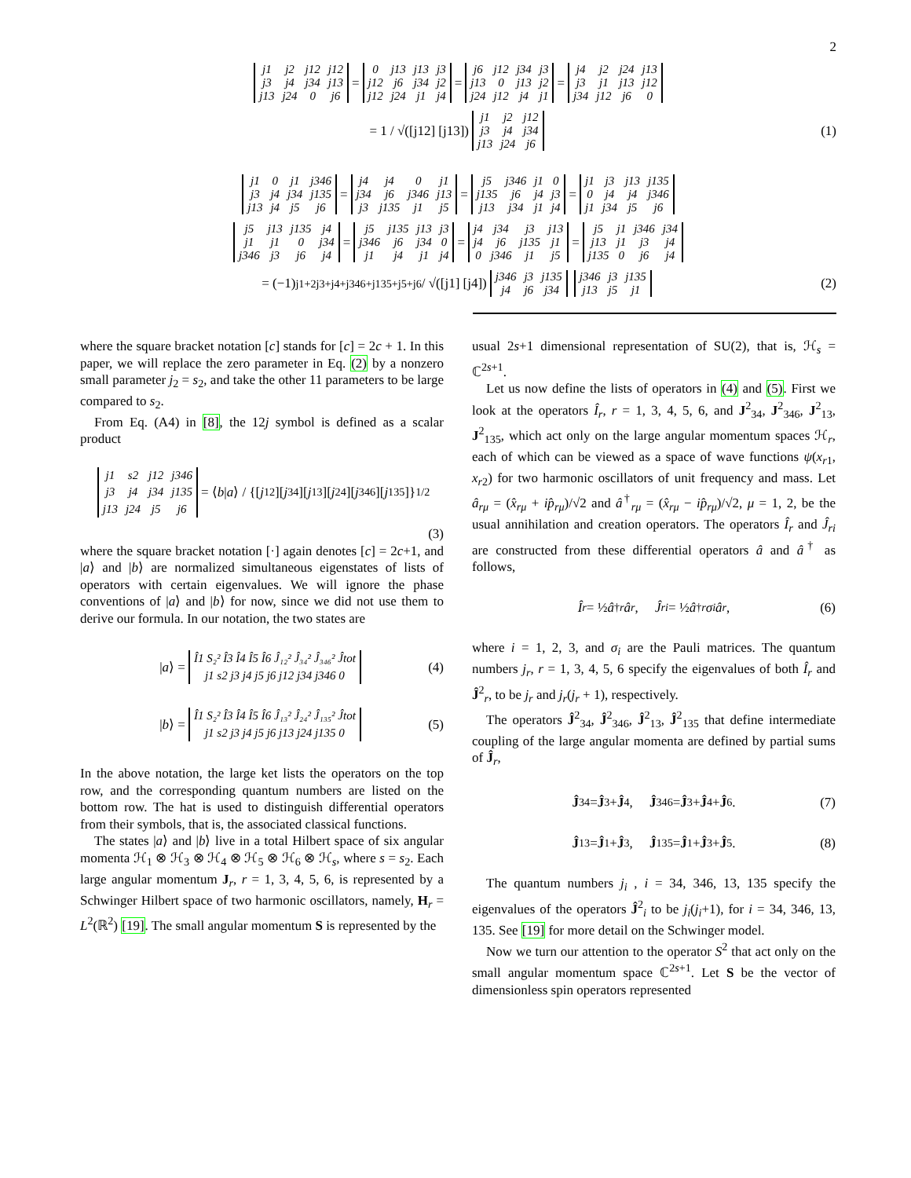2
| j1 | j2 | j12 | j12 |
| j3 | j4 | j34 | j13 |
| j13 | j24 | 0 | j6 |
=
| 0 | j13 | j13 | j3 |
| j12 | j6 | j34 | j2 |
| j12 | j24 | j1 | j4 |
=
| j6 | j12 | j34 | j3 |
| j13 | 0 | j13 | j2 |
| j24 | j12 | j4 | j1 |
=
| j4 | j2 | j24 | j13 |
| j3 | j1 | j13 | j12 |
| j34 | j12 | j6 | 0 |
= 1 / √([j12] [j13])
| j1 | j2 | j12 |
| j3 | j4 | j34 |
| j13 | j24 | j6 |
(1)
| j1 | 0 | j1 | j346 |
| j3 | j4 | j34 | j135 |
| j13 | j4 | j5 | j6 |
=
| j4 | j4 | 0 | j1 |
| j34 | j6 | j346 | j13 |
| j3 | j135 | j1 | j5 |
=
| j5 | j346 | j1 | 0 |
| j135 | j6 | j4 | j3 |
| j13 | j34 | j1 | j4 |
=
| j1 | j3 | j13 | j135 |
| 0 | j4 | j4 | j346 |
| j1 | j34 | j5 | j6 |
| j5 | j13 | j135 | j4 |
| j1 | j1 | 0 | j34 |
| j346 | j3 | j6 | j4 |
=
| j5 | j135 | j13 | j3 |
| j346 | j6 | j34 | 0 |
| j1 | j4 | j1 | j4 |
=
| j4 | j34 | j3 | j13 |
| j4 | j6 | j135 | j1 |
| 0 | j346 | j1 | j5 |
=
| j5 | j1 | j346 | j34 |
| j13 | j1 | j3 | j4 |
| j135 | 0 | j6 | j4 |
= (−1)<sup>j1+2j3+j4+j346+j135+j5+j6</sup> / √([j1] [j4])
| j346 | j3 | j135 |
| j4 | j6 | j34 |
| j346 | j3 | j135 |
| j13 | j5 | j1 |
(2)
where the square bracket notation [c] stands for [c] = 2c + 1. In this paper, we will replace the zero parameter in Eq. (2) by a nonzero small parameter j<sub>2</sub> = s<sub>2</sub>, and take the other 11 parameters to be large compared to s<sub>2</sub>.
From Eq. (A4) in [8], the 12j symbol is defined as a scalar product
| j1 | s2 | j12 | j346 |
| j3 | j4 | j34 | j135 |
| j13 | j24 | j5 | j6 |
= ⟨ b | a ⟩ / {[j<sub>12</sub>][j<sub>34</sub>][j<sub>13</sub>][j<sub>24</sub>][j<sub>346</sub>][j<sub>135</sub>]}<sup>1/2</sup>
(3)
where the square bracket notation [·] again denotes [c] = 2c+1, and |a⟩ and |b⟩ are normalized simultaneous eigenstates of lists of operators with certain eigenvalues. We will ignore the phase conventions of |a⟩ and |b⟩ for now, since we did not use them to derive our formula. In our notation, the two states are
| a ⟩ =
| Î1 S₂² Î3 Î4 Î5 Î6 Ĵ₁₂² Ĵ₃₄² Ĵ₃₄₆² Ĵtot |
| j1 s2 j3 j4 j5 j6 j12 j34 j346 0 |
(4)
| b ⟩ =
| Î1 S₂² Î3 Î4 Î5 Î6 Ĵ₁₃² Ĵ₂₄² Ĵ₁₃₅² Ĵtot |
| j1 s2 j3 j4 j5 j6 j13 j24 j135 0 |
(5)
In the above notation, the large ket lists the operators on the top row, and the corresponding quantum numbers are listed on the bottom row. The hat is used to distinguish differential operators from their symbols, that is, the associated classical functions.
The states |a⟩ and |b⟩ live in a total Hilbert space of six angular momenta ℋ<sub>1</sub> ⊗ ℋ<sub>3</sub> ⊗ ℋ<sub>4</sub> ⊗ ℋ<sub>5</sub> ⊗ ℋ<sub>6</sub> ⊗ ℋ<sub>s</sub>, where s = s<sub>2</sub>. Each large angular momentum J<sub>r</sub>, r = 1, 3, 4, 5, 6, is represented by a Schwinger Hilbert space of two harmonic oscillators, namely, H<sub>r</sub> = L<sup>2</sup>(ℝ<sup>2</sup>) [19]. The small angular momentum S is represented by the
usual 2s+1 dimensional representation of SU(2), that is, ℋ<sub>s</sub> = ℂ<sup>2s+1</sup>.
Let us now define the lists of operators in (4) and (5). First we look at the operators Î<sub>r</sub>, r = 1, 3, 4, 5, 6, and J<sup>2</sup><sub>34</sub>, J<sup>2</sup><sub>346</sub>, J<sup>2</sup><sub>13</sub>, J<sup>2</sup><sub>135</sub>, which act only on the large angular momentum spaces ℋ<sub>r</sub>, each of which can be viewed as a space of wave functions ψ(x<sub>r1</sub>, x<sub>r2</sub>) for two harmonic oscillators of unit frequency and mass. Let â<sub>rμ</sub> = (x̂<sub>rμ</sub> + ip̂<sub>rμ</sub>)/√2 and â<sup>†</sup><sub>rμ</sub> = (x̂<sub>rμ</sub> − ip̂<sub>rμ</sub>)/√2, μ = 1, 2, be the usual annihilation and creation operators. The operators Î<sub>r</sub> and Ĵ<sub>ri</sub> are constructed from these differential operators â and â<sup>†</sup> as follows,
Î<sub>r</sub> = ½ â<sup>†</sup><sub>r</sub> â<sub>r</sub> , Ĵ<sub>ri</sub> = ½ â<sup>†</sup><sub>r</sub> σ<sub>i</sub> â<sub>r</sub> , (6)
where i = 1, 2, 3, and σ<sub>i</sub> are the Pauli matrices. The quantum numbers j<sub>r</sub>, r = 1, 3, 4, 5, 6 specify the eigenvalues of both Î<sub>r</sub> and Ĵ<sup>2</sup><sub>r</sub>, to be j<sub>r</sub> and j<sub>r</sub>(j<sub>r</sub> + 1), respectively.
The operators Ĵ<sup>2</sup><sub>34</sub>, Ĵ<sup>2</sup><sub>346</sub>, Ĵ<sup>2</sup><sub>13</sub>, Ĵ<sup>2</sup><sub>135</sub> that define intermediate coupling of the large angular momenta are defined by partial sums of Ĵ<sub>r</sub>,
Ĵ<sub>34</sub> = Ĵ<sub>3</sub> + Ĵ<sub>4</sub> , Ĵ<sub>346</sub> = Ĵ<sub>3</sub> + Ĵ<sub>4</sub> + Ĵ<sub>6</sub> . (7)
Ĵ<sub>13</sub> = Ĵ<sub>1</sub> + Ĵ<sub>3</sub> , Ĵ<sub>135</sub> = Ĵ<sub>1</sub> + Ĵ<sub>3</sub> + Ĵ<sub>5</sub> . (8)
The quantum numbers j<sub>i</sub> , i = 34, 346, 13, 135 specify the eigenvalues of the operators Ĵ<sup>2</sup><sub>i</sub> to be j<sub>i</sub>(j<sub>i</sub>+1), for i = 34, 346, 13, 135. See [19] for more detail on the Schwinger model.
Now we turn our attention to the operator S<sup>2</sup> that act only on the small angular momentum space ℂ<sup>2s+1</sup>. Let S be the vector of dimensionless spin operators represented